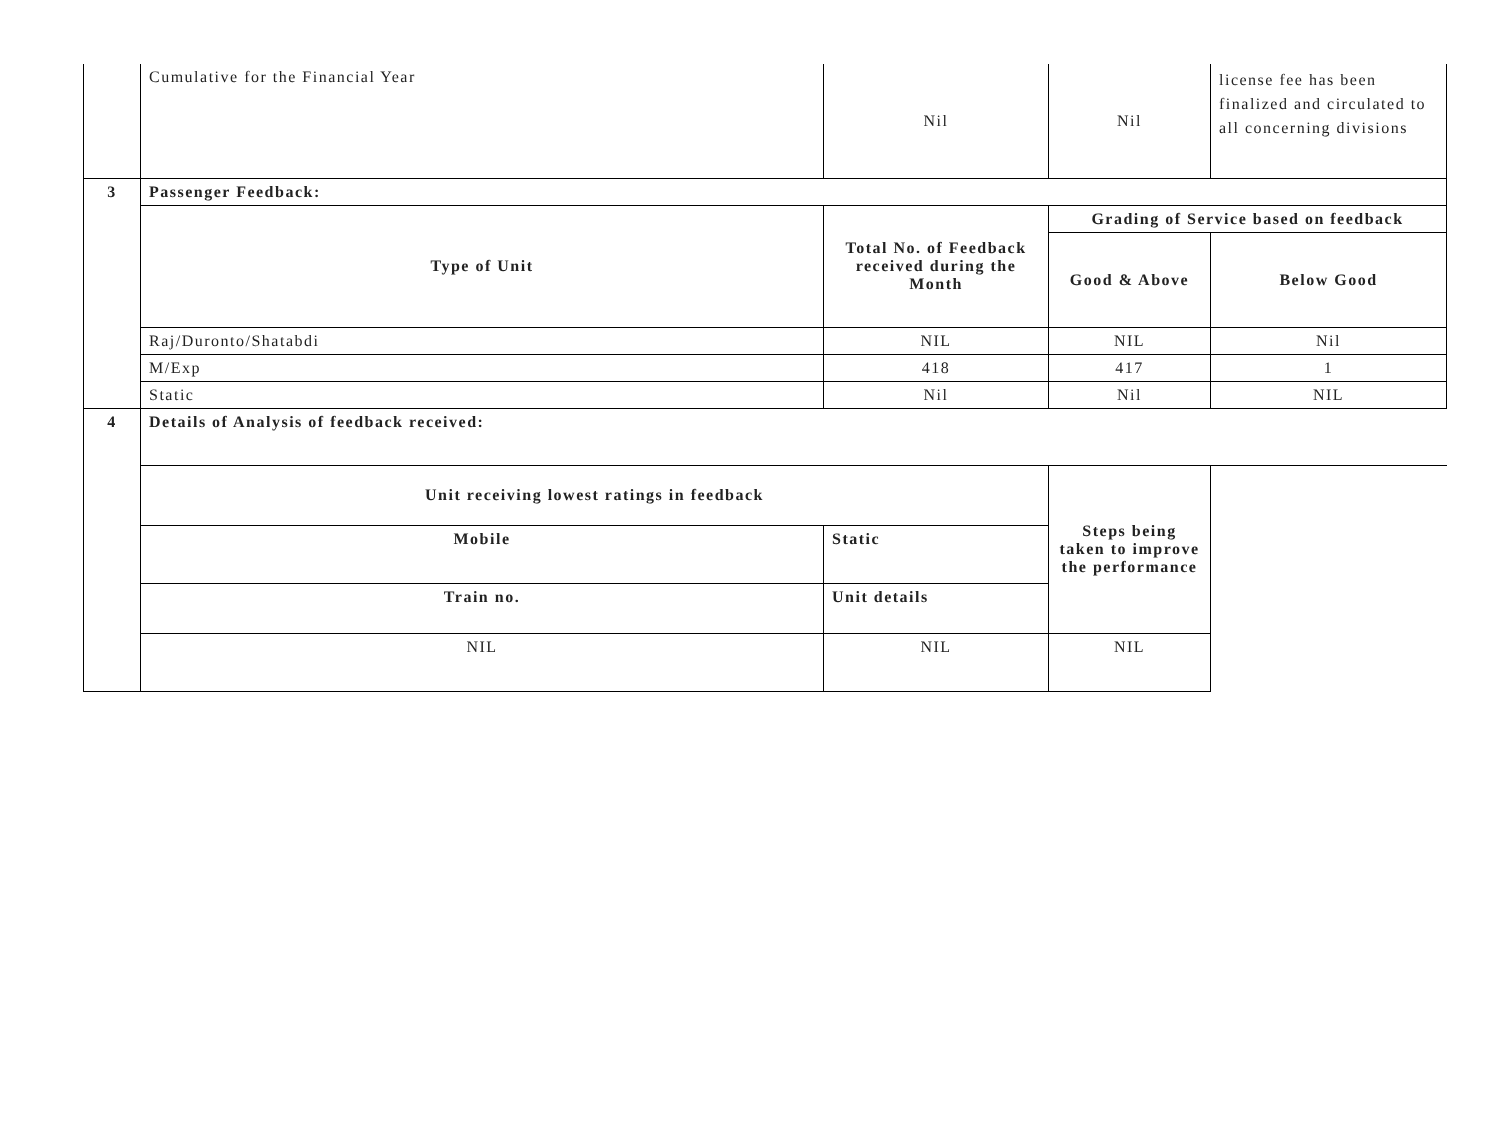| | Cumulative for the Financial Year | Nil | Nil | license fee has been finalized and circulated to all concerning divisions |
| 3 | Passenger Feedback: | | | |
| | Type of Unit | Total No. of Feedback received during the Month | Grading of Service based on feedback | |
| | | | Good & Above | Below Good |
| | Raj/Duronto/Shatabdi | NIL | NIL | Nil |
| | M/Exp | 418 | 417 | 1 |
| | Static | Nil | Nil | NIL |
| 4 | Details of Analysis of feedback received: | | | |
| | Unit receiving lowest ratings in feedback | | Steps being taken to improve the performance | |
| | Mobile | Static | | |
| | Train no. | Unit details | | |
| | NIL | NIL | NIL | |